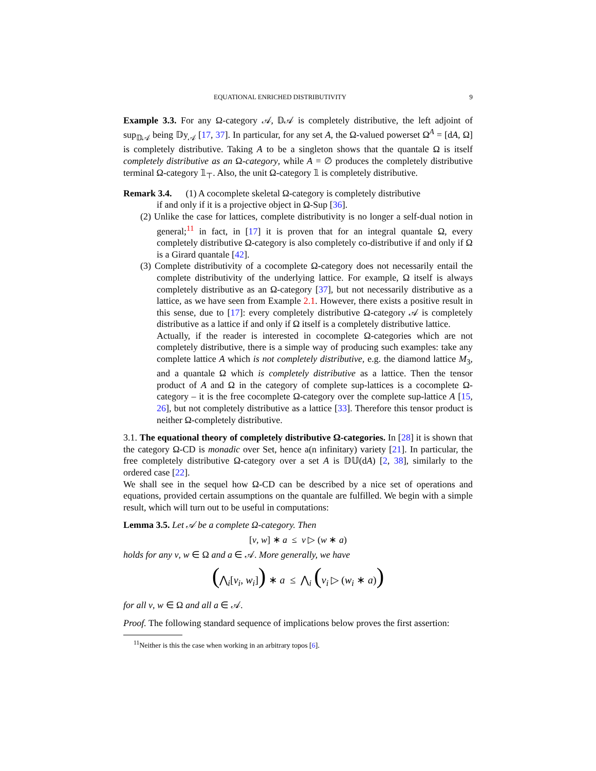EQUATIONAL ENRICHED DISTRIBUTIVITY 9
Example 3.3. For any Ω-category 𝒜, 𝔻𝒜 is completely distributive, the left adjoint of sup<sub>𝔻𝒜</sub> being 𝔻y<sub>𝒜</sub> [17, 37]. In particular, for any set A, the Ω-valued powerset Ω<sup>A</sup> = [dA, Ω] is completely distributive. Taking A to be a singleton shows that the quantale Ω is itself completely distributive as an Ω-category, while A = ∅ produces the completely distributive terminal Ω-category 𝟙<sub>⊤</sub>. Also, the unit Ω-category 𝟙 is completely distributive.
Remark 3.4. (1) A cocomplete skeletal Ω-category is completely distributive
if and only if it is a projective object in Ω-Sup [36].
(2) Unlike the case for lattices, complete distributivity is no longer a self-dual notion in general;<sup>11</sup> in fact, in [17] it is proven that for an integral quantale Ω, every completely distributive Ω-category is also completely co-distributive if and only if Ω is a Girard quantale [42].
(3) Complete distributivity of a cocomplete Ω-category does not necessarily entail the complete distributivity of the underlying lattice. For example, Ω itself is always completely distributive as an Ω-category [37], but not necessarily distributive as a lattice, as we have seen from Example 2.1. However, there exists a positive result in this sense, due to [17]: every completely distributive Ω-category 𝒜 is completely distributive as a lattice if and only if Ω itself is a completely distributive lattice.
Actually, if the reader is interested in cocomplete Ω-categories which are not completely distributive, there is a simple way of producing such examples: take any complete lattice A which is not completely distributive, e.g. the diamond lattice M<sub>3</sub>, and a quantale Ω which is completely distributive as a lattice. Then the tensor product of A and Ω in the category of complete sup-lattices is a cocomplete Ω-category – it is the free cocomplete Ω-category over the complete sup-lattice A [15, 26], but not completely distributive as a lattice [33]. Therefore this tensor product is neither Ω-completely distributive.
3.1. The equational theory of completely distributive Ω-categories. In [28] it is shown that the category Ω-CD is monadic over Set, hence a(n infinitary) variety [21]. In particular, the free completely distributive Ω-category over a set A is 𝔻𝕌(dA) [2, 38], similarly to the ordered case [22].
We shall see in the sequel how Ω-CD can be described by a nice set of operations and equations, provided certain assumptions on the quantale are fulfilled. We begin with a simple result, which will turn out to be useful in computations:
Lemma 3.5. Let 𝒜 be a complete Ω-category. Then
[v, w] ∗ a ≤ v ▷ (w ∗ a)
holds for any v, w ∈ Ω and a ∈ 𝒜. More generally, we have
(⋀<sub>i</sub>[v<sub>i</sub>, w<sub>i</sub>]) ∗ a ≤ ⋀<sub>i</sub> (v<sub>i</sub> ▷ (w<sub>i</sub> ∗ a))
for all v, w ∈ Ω and all a ∈ 𝒜.
Proof. The following standard sequence of implications below proves the first assertion:
<sup>11</sup> Neither is this the case when working in an arbitrary topos [6].